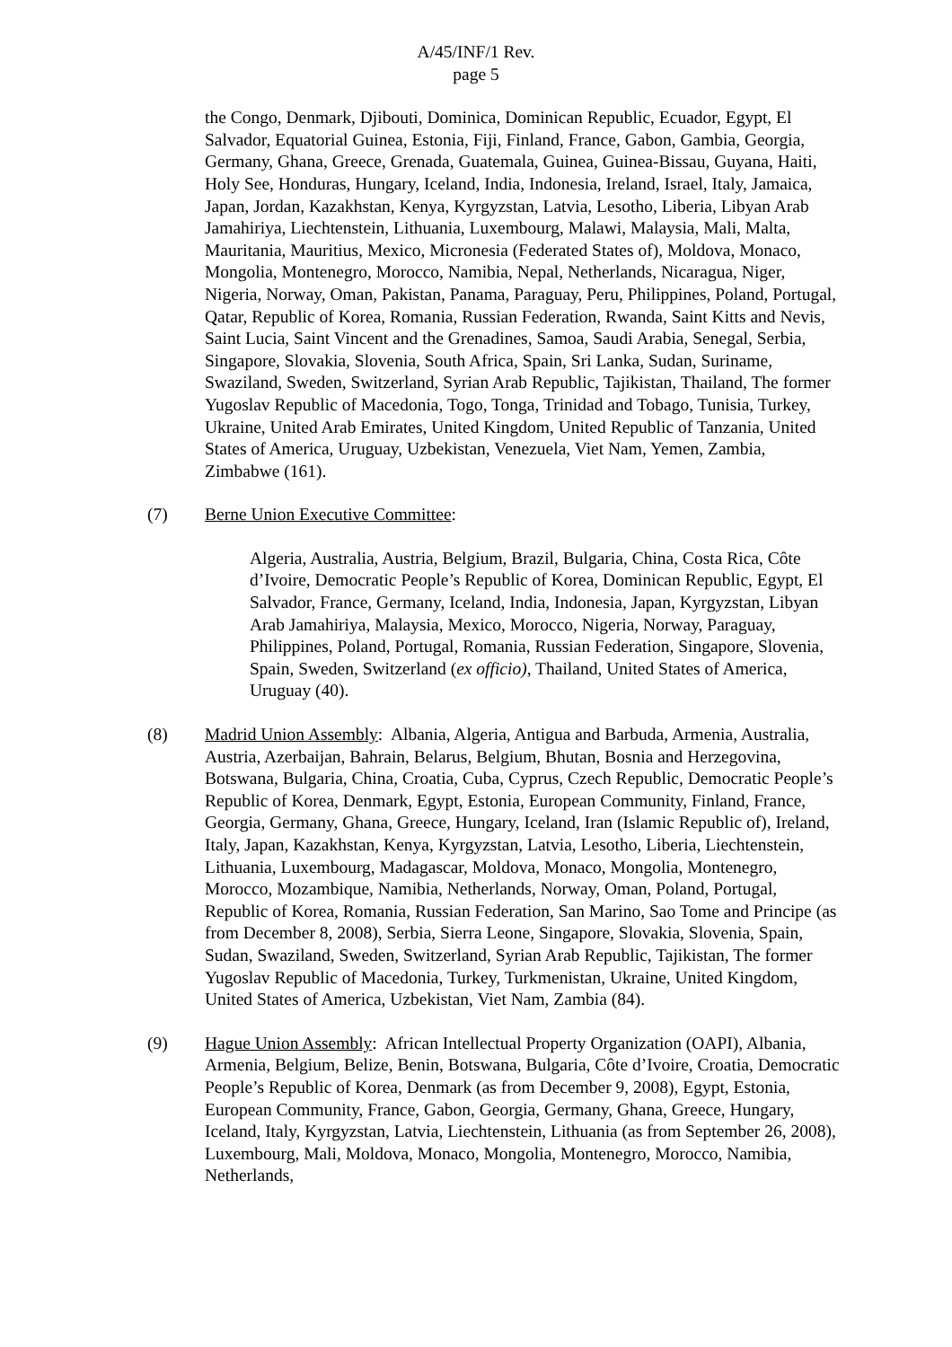A/45/INF/1 Rev.
page 5
the Congo, Denmark, Djibouti, Dominica, Dominican Republic, Ecuador, Egypt, El Salvador, Equatorial Guinea, Estonia, Fiji, Finland, France, Gabon, Gambia, Georgia, Germany, Ghana, Greece, Grenada, Guatemala, Guinea, Guinea-Bissau, Guyana, Haiti, Holy See, Honduras, Hungary, Iceland, India, Indonesia, Ireland, Israel, Italy, Jamaica, Japan, Jordan, Kazakhstan, Kenya, Kyrgyzstan, Latvia, Lesotho, Liberia, Libyan Arab Jamahiriya, Liechtenstein, Lithuania, Luxembourg, Malawi, Malaysia, Mali, Malta, Mauritania, Mauritius, Mexico, Micronesia (Federated States of), Moldova, Monaco, Mongolia, Montenegro, Morocco, Namibia, Nepal, Netherlands, Nicaragua, Niger, Nigeria, Norway, Oman, Pakistan, Panama, Paraguay, Peru, Philippines, Poland, Portugal, Qatar, Republic of Korea, Romania, Russian Federation, Rwanda, Saint Kitts and Nevis, Saint Lucia, Saint Vincent and the Grenadines, Samoa, Saudi Arabia, Senegal, Serbia, Singapore, Slovakia, Slovenia, South Africa, Spain, Sri Lanka, Sudan, Suriname, Swaziland, Sweden, Switzerland, Syrian Arab Republic, Tajikistan, Thailand, The former Yugoslav Republic of Macedonia, Togo, Tonga, Trinidad and Tobago, Tunisia, Turkey, Ukraine, United Arab Emirates, United Kingdom, United Republic of Tanzania, United States of America, Uruguay, Uzbekistan, Venezuela, Viet Nam, Yemen, Zambia, Zimbabwe (161).
(7) Berne Union Executive Committee:
Algeria, Australia, Austria, Belgium, Brazil, Bulgaria, China, Costa Rica, Côte d’Ivoire, Democratic People’s Republic of Korea, Dominican Republic, Egypt, El Salvador, France, Germany, Iceland, India, Indonesia, Japan, Kyrgyzstan, Libyan Arab Jamahiriya, Malaysia, Mexico, Morocco, Nigeria, Norway, Paraguay, Philippines, Poland, Portugal, Romania, Russian Federation, Singapore, Slovenia, Spain, Sweden, Switzerland (ex officio), Thailand, United States of America, Uruguay (40).
(8) Madrid Union Assembly: Albania, Algeria, Antigua and Barbuda, Armenia, Australia, Austria, Azerbaijan, Bahrain, Belarus, Belgium, Bhutan, Bosnia and Herzegovina, Botswana, Bulgaria, China, Croatia, Cuba, Cyprus, Czech Republic, Democratic People’s Republic of Korea, Denmark, Egypt, Estonia, European Community, Finland, France, Georgia, Germany, Ghana, Greece, Hungary, Iceland, Iran (Islamic Republic of), Ireland, Italy, Japan, Kazakhstan, Kenya, Kyrgyzstan, Latvia, Lesotho, Liberia, Liechtenstein, Lithuania, Luxembourg, Madagascar, Moldova, Monaco, Mongolia, Montenegro, Morocco, Mozambique, Namibia, Netherlands, Norway, Oman, Poland, Portugal, Republic of Korea, Romania, Russian Federation, San Marino, Sao Tome and Principe (as from December 8, 2008), Serbia, Sierra Leone, Singapore, Slovakia, Slovenia, Spain, Sudan, Swaziland, Sweden, Switzerland, Syrian Arab Republic, Tajikistan, The former Yugoslav Republic of Macedonia, Turkey, Turkmenistan, Ukraine, United Kingdom, United States of America, Uzbekistan, Viet Nam, Zambia (84).
(9) Hague Union Assembly: African Intellectual Property Organization (OAPI), Albania, Armenia, Belgium, Belize, Benin, Botswana, Bulgaria, Côte d’Ivoire, Croatia, Democratic People’s Republic of Korea, Denmark (as from December 9, 2008), Egypt, Estonia, European Community, France, Gabon, Georgia, Germany, Ghana, Greece, Hungary, Iceland, Italy, Kyrgyzstan, Latvia, Liechtenstein, Lithuania (as from September 26, 2008), Luxembourg, Mali, Moldova, Monaco, Mongolia, Montenegro, Morocco, Namibia, Netherlands,